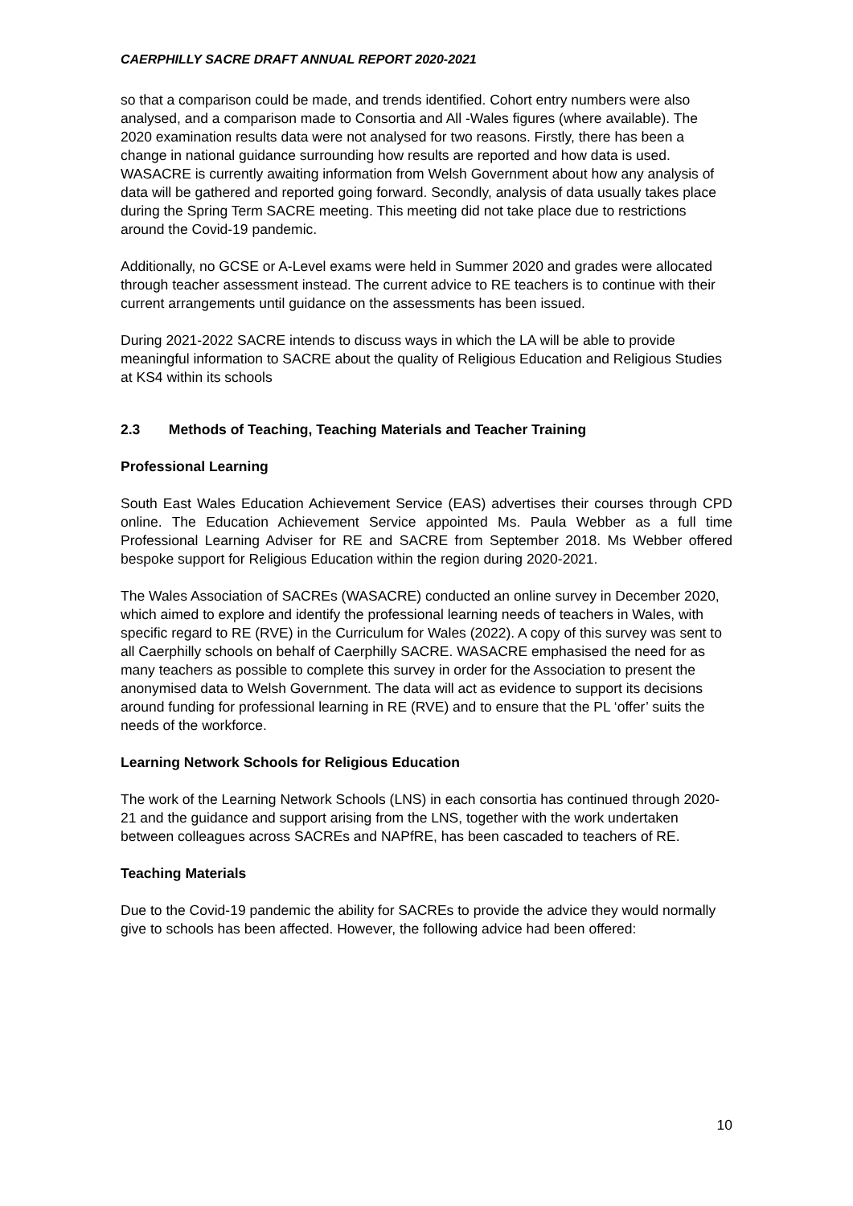CAERPHILLY SACRE DRAFT ANNUAL REPORT 2020-2021
so that a comparison could be made, and trends identified. Cohort entry numbers were also analysed, and a comparison made to Consortia and All -Wales figures (where available). The 2020 examination results data were not analysed for two reasons. Firstly, there has been a change in national guidance surrounding how results are reported and how data is used. WASACRE is currently awaiting information from Welsh Government about how any analysis of data will be gathered and reported going forward. Secondly, analysis of data usually takes place during the Spring Term SACRE meeting. This meeting did not take place due to restrictions around the Covid-19 pandemic.
Additionally, no GCSE or A-Level exams were held in Summer 2020 and grades were allocated through teacher assessment instead. The current advice to RE teachers is to continue with their current arrangements until guidance on the assessments has been issued.
During 2021-2022 SACRE intends to discuss ways in which the LA will be able to provide meaningful information to SACRE about the quality of Religious Education and Religious Studies at KS4 within its schools
2.3 Methods of Teaching, Teaching Materials and Teacher Training
Professional Learning
South East Wales Education Achievement Service (EAS) advertises their courses through CPD online. The Education Achievement Service appointed Ms. Paula Webber as a full time Professional Learning Adviser for RE and SACRE from September 2018. Ms Webber offered bespoke support for Religious Education within the region during 2020-2021.
The Wales Association of SACREs (WASACRE) conducted an online survey in December 2020, which aimed to explore and identify the professional learning needs of teachers in Wales, with specific regard to RE (RVE) in the Curriculum for Wales (2022). A copy of this survey was sent to all Caerphilly schools on behalf of Caerphilly SACRE. WASACRE emphasised the need for as many teachers as possible to complete this survey in order for the Association to present the anonymised data to Welsh Government. The data will act as evidence to support its decisions around funding for professional learning in RE (RVE) and to ensure that the PL ‘offer’ suits the needs of the workforce.
Learning Network Schools for Religious Education
The work of the Learning Network Schools (LNS) in each consortia has continued through 2020-21 and the guidance and support arising from the LNS, together with the work undertaken between colleagues across SACREs and NAPfRE, has been cascaded to teachers of RE.
Teaching Materials
Due to the Covid-19 pandemic the ability for SACREs to provide the advice they would normally give to schools has been affected. However, the following advice had been offered:
10